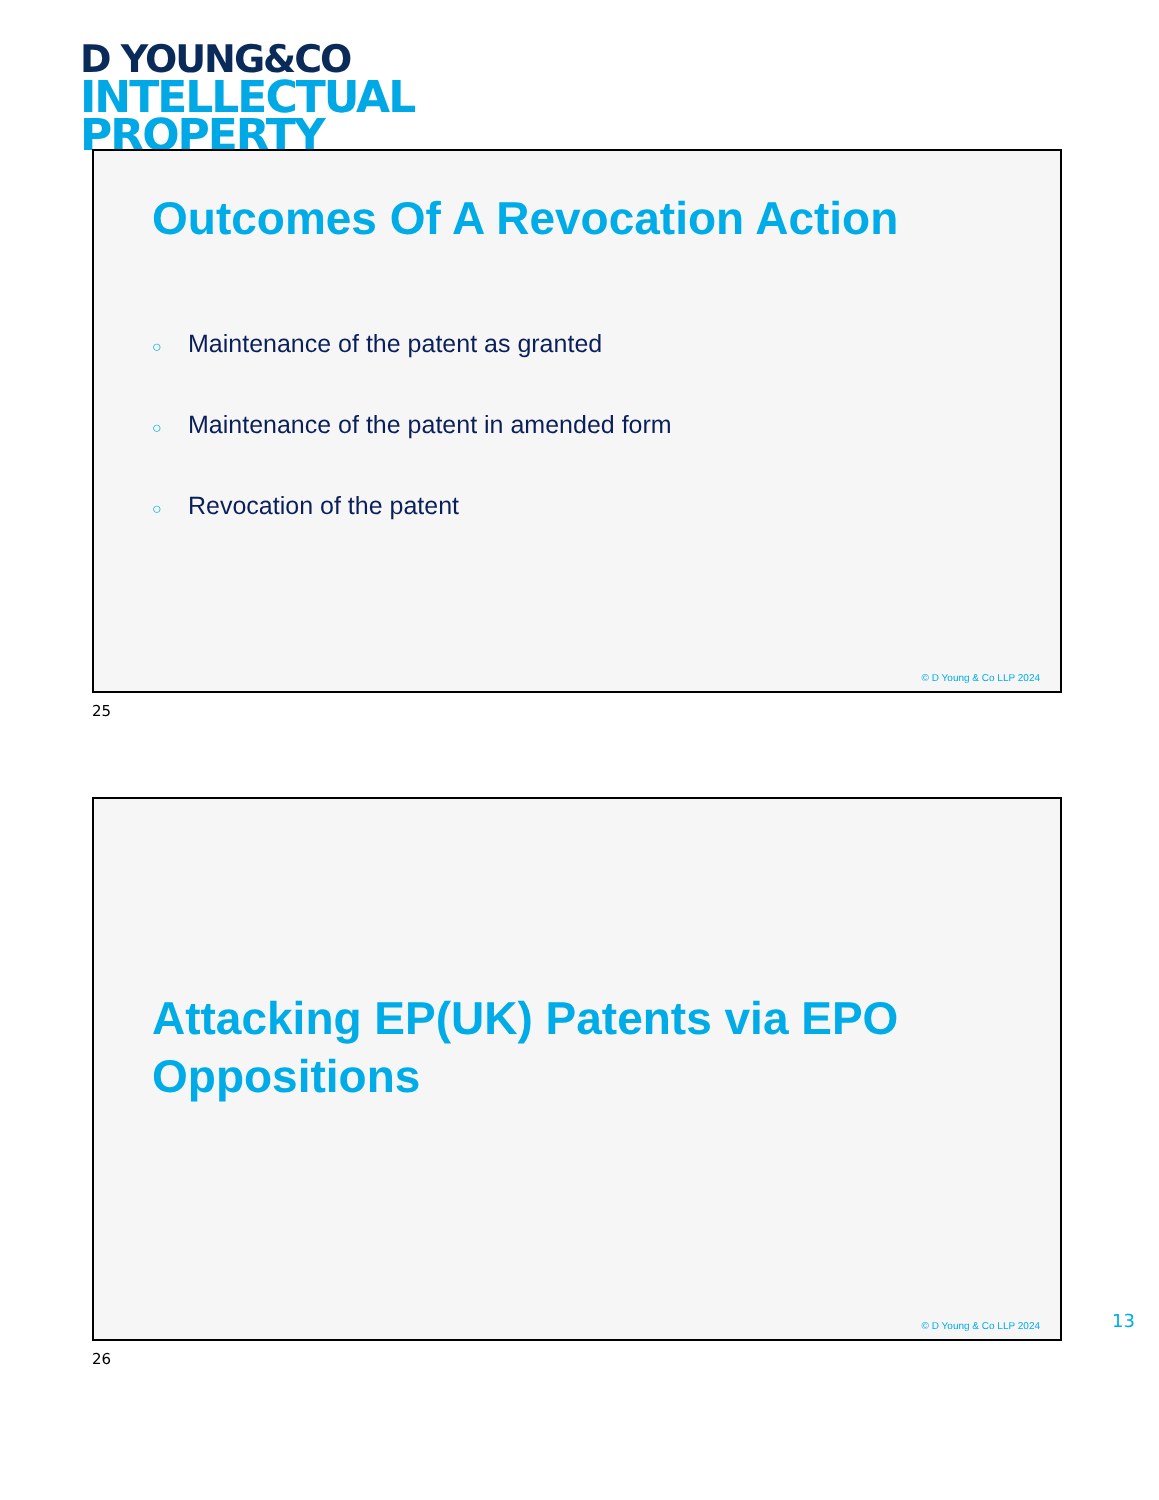D YOUNG&CO
INTELLECTUAL
PROPERTY
Outcomes Of A Revocation Action
○ Maintenance of the patent as granted
○ Maintenance of the patent in amended form
○ Revocation of the patent
© D Young & Co LLP 2024
25
Attacking EP(UK) Patents via EPO
Oppositions
© D Young & Co LLP 2024
13
26